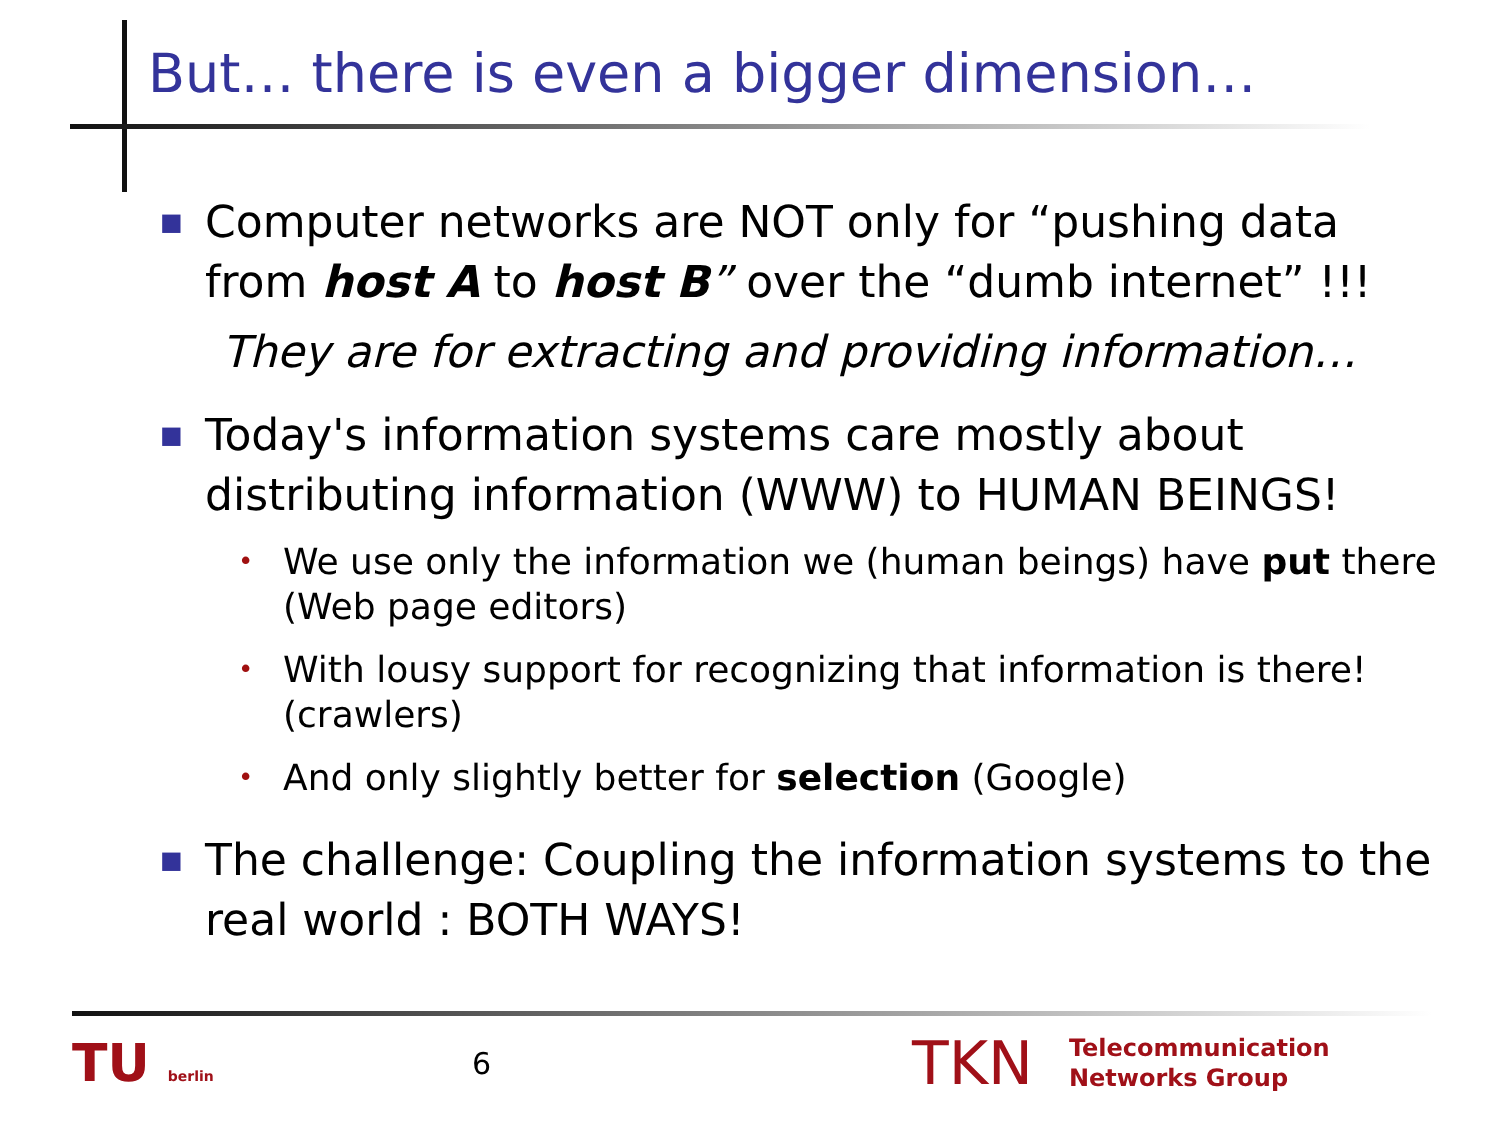But… there is even a bigger dimension…
■ Computer networks are NOT only for “pushing data from host A to host B” over the “dumb internet” !!!
They are for extracting and providing information…
■ Today's information systems care mostly about distributing information (WWW) to HUMAN BEINGS!
• We use only the information we (human beings) have put there (Web page editors)
• With lousy support for recognizing that information is there! (crawlers)
• And only slightly better for selection (Google)
■ The challenge: Coupling the information systems to the real world : BOTH WAYS!
TU berlin
6
TKN
Telecommunication
Networks Group